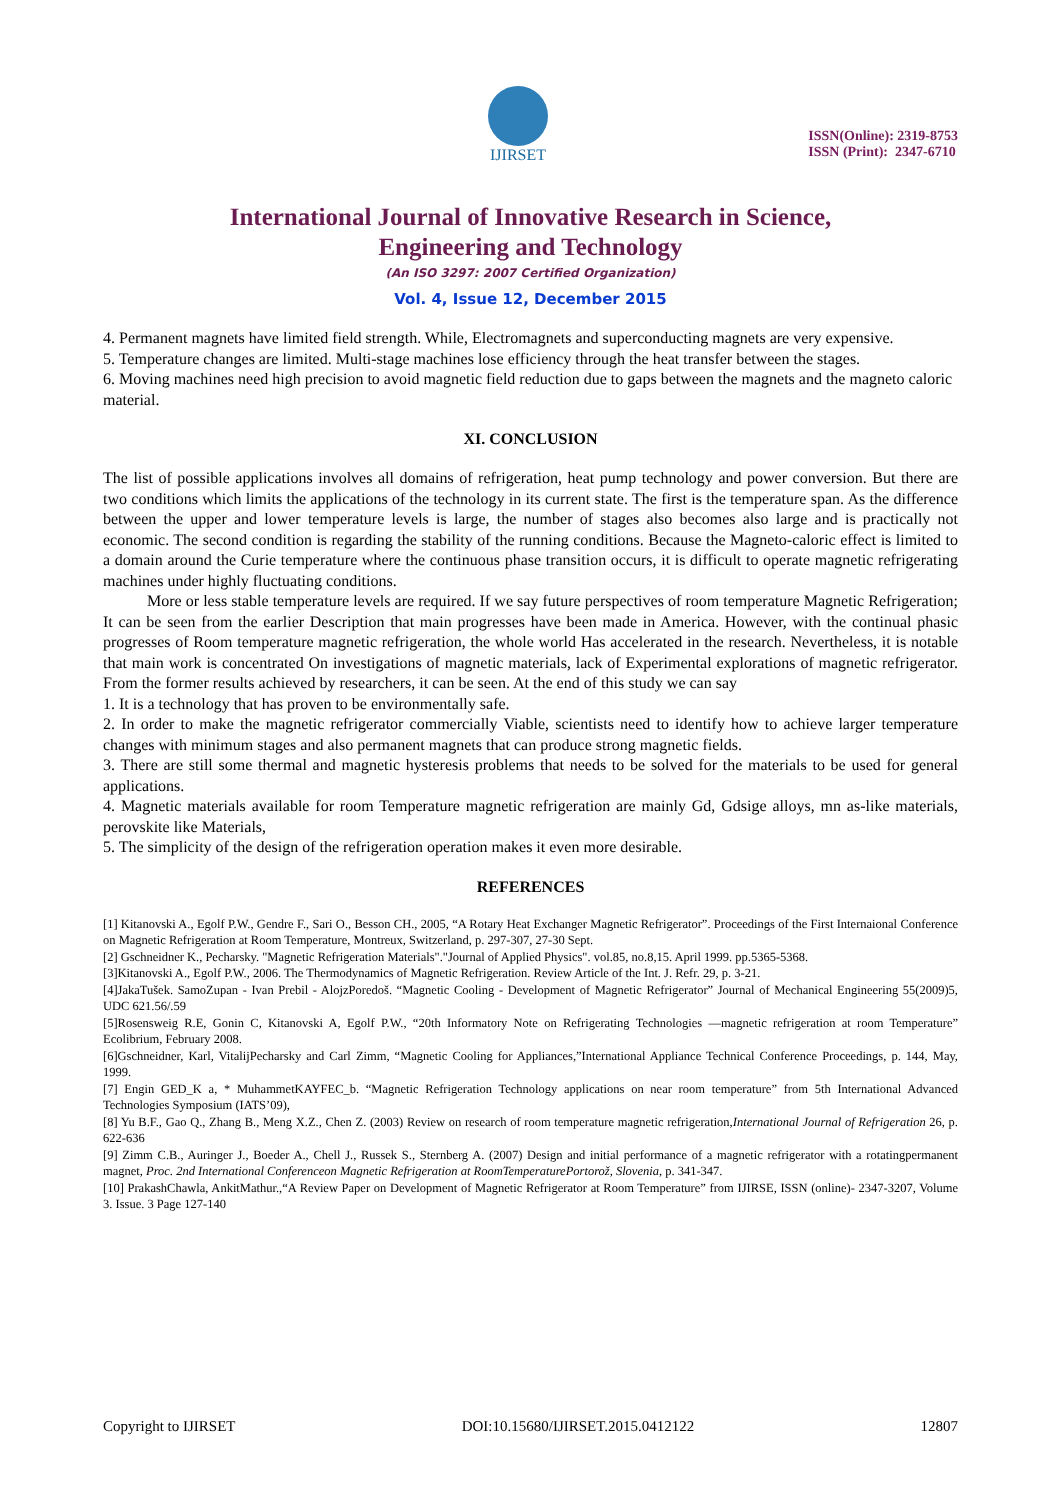IJIRSET
ISSN(Online): 2319-8753
ISSN (Print): 2347-6710
International Journal of Innovative Research in Science,
Engineering and Technology
(An ISO 3297: 2007 Certified Organization)
Vol. 4, Issue 12, December 2015
4. Permanent magnets have limited field strength. While, Electromagnets and superconducting magnets are very expensive.
5. Temperature changes are limited. Multi-stage machines lose efficiency through the heat transfer between the stages.
6. Moving machines need high precision to avoid magnetic field reduction due to gaps between the magnets and the magneto caloric material.
XI. CONCLUSION
The list of possible applications involves all domains of refrigeration, heat pump technology and power conversion. But there are two conditions which limits the applications of the technology in its current state. The first is the temperature span. As the difference between the upper and lower temperature levels is large, the number of stages also becomes also large and is practically not economic. The second condition is regarding the stability of the running conditions. Because the Magneto-caloric effect is limited to a domain around the Curie temperature where the continuous phase transition occurs, it is difficult to operate magnetic refrigerating machines under highly fluctuating conditions.
More or less stable temperature levels are required. If we say future perspectives of room temperature Magnetic Refrigeration; It can be seen from the earlier Description that main progresses have been made in America. However, with the continual phasic progresses of Room temperature magnetic refrigeration, the whole world Has accelerated in the research. Nevertheless, it is notable that main work is concentrated On investigations of magnetic materials, lack of Experimental explorations of magnetic refrigerator. From the former results achieved by researchers, it can be seen. At the end of this study we can say
1. It is a technology that has proven to be environmentally safe.
2. In order to make the magnetic refrigerator commercially Viable, scientists need to identify how to achieve larger temperature changes with minimum stages and also permanent magnets that can produce strong magnetic fields.
3. There are still some thermal and magnetic hysteresis problems that needs to be solved for the materials to be used for general applications.
4. Magnetic materials available for room Temperature magnetic refrigeration are mainly Gd, Gdsige alloys, mn as-like materials, perovskite like Materials,
5. The simplicity of the design of the refrigeration operation makes it even more desirable.
REFERENCES
[1] Kitanovski A., Egolf P.W., Gendre F., Sari O., Besson CH., 2005, “A Rotary Heat Exchanger Magnetic Refrigerator”. Proceedings of the First Internaional Conference on Magnetic Refrigeration at Room Temperature, Montreux, Switzerland, p. 297-307, 27-30 Sept.
[2] Gschneidner K., Pecharsky. "Magnetic Refrigeration Materials"."Journal of Applied Physics". vol.85, no.8,15. April 1999. pp.5365-5368.
[3]Kitanovski A., Egolf P.W., 2006. The Thermodynamics of Magnetic Refrigeration. Review Article of the Int. J. Refr. 29, p. 3-21.
[4]JakaTušek. SamoZupan - Ivan Prebil - AlojzPoredoš. “Magnetic Cooling - Development of Magnetic Refrigerator” Journal of Mechanical Engineering 55(2009)5, UDC 621.56/.59
[5]Rosensweig R.E, Gonin C, Kitanovski A, Egolf P.W., “20th Informatory Note on Refrigerating Technologies —magnetic refrigeration at room Temperature” Ecolibrium, February 2008.
[6]Gschneidner, Karl, VitalijPecharsky and Carl Zimm, “Magnetic Cooling for Appliances,”International Appliance Technical Conference Proceedings, p. 144, May, 1999.
[7] Engin GED_K a, * MuhammetKAYFEC_b. “Magnetic Refrigeration Technology applications on near room temperature” from 5th International Advanced Technologies Symposium (IATS’09),
[8] Yu B.F., Gao Q., Zhang B., Meng X.Z., Chen Z. (2003) Review on research of room temperature magnetic refrigeration,International Journal of Refrigeration 26, p. 622-636
[9] Zimm C.B., Auringer J., Boeder A., Chell J., Russek S., Sternberg A. (2007) Design and initial performance of a magnetic refrigerator with a rotatingpermanent magnet, Proc. 2nd International Conferenceon Magnetic Refrigeration at RoomTemperaturePortorož, Slovenia, p. 341-347.
[10] PrakashChawla, AnkitMathur.,“A Review Paper on Development of Magnetic Refrigerator at Room Temperature” from IJIRSE, ISSN (online)- 2347-3207, Volume 3. Issue. 3 Page 127-140
Copyright to IJIRSET DOI:10.15680/IJIRSET.2015.0412122 12807